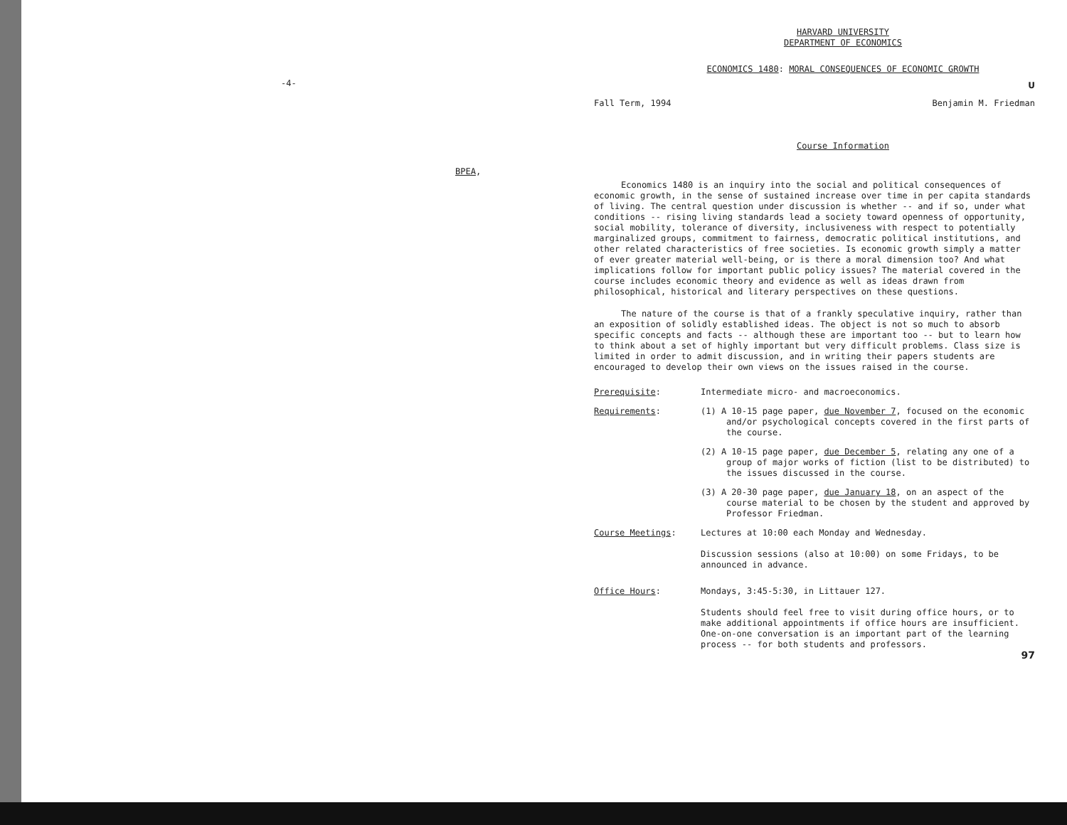-4-
BPEA,
HARVARD UNIVERSITY
DEPARTMENT OF ECONOMICS
ECONOMICS 1480: MORAL CONSEQUENCES OF ECONOMIC GROWTH
U
Fall Term, 1994 Benjamin M. Friedman
Course Information
Economics 1480 is an inquiry into the social and political consequences of economic growth, in the sense of sustained increase over time in per capita standards of living. The central question under discussion is whether -- and if so, under what conditions -- rising living standards lead a society toward openness of opportunity, social mobility, tolerance of diversity, inclusiveness with respect to potentially marginalized groups, commitment to fairness, democratic political institutions, and other related characteristics of free societies. Is economic growth simply a matter of ever greater material well-being, or is there a moral dimension too? And what implications follow for important public policy issues? The material covered in the course includes economic theory and evidence as well as ideas drawn from philosophical, historical and literary perspectives on these questions.
The nature of the course is that of a frankly speculative inquiry, rather than an exposition of solidly established ideas. The object is not so much to absorb specific concepts and facts -- although these are important too -- but to learn how to think about a set of highly important but very difficult problems. Class size is limited in order to admit discussion, and in writing their papers students are encouraged to develop their own views on the issues raised in the course.
Prerequisite: Intermediate micro- and macroeconomics.
Requirements: (1) A 10-15 page paper, due November 7, focused on the economic and/or psychological concepts covered in the first parts of the course.
(2) A 10-15 page paper, due December 5, relating any one of a group of major works of fiction (list to be distributed) to the issues discussed in the course.
(3) A 20-30 page paper, due January 18, on an aspect of the course material to be chosen by the student and approved by Professor Friedman.
Course Meetings: Lectures at 10:00 each Monday and Wednesday.
Discussion sessions (also at 10:00) on some Fridays, to be announced in advance.
Office Hours: Mondays, 3:45-5:30, in Littauer 127.
Students should feel free to visit during office hours, or to make additional appointments if office hours are insufficient. One-on-one conversation is an important part of the learning process -- for both students and professors.
97